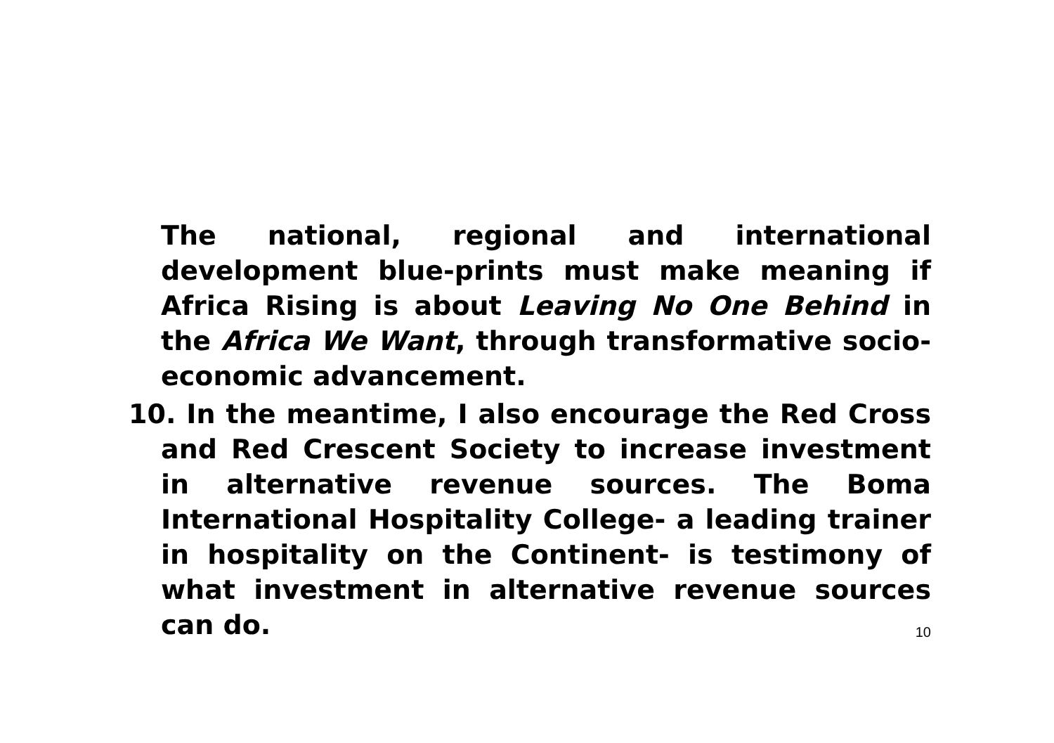The national, regional and international development blue-prints must make meaning if Africa Rising is about Leaving No One Behind in the Africa We Want, through transformative socio-economic advancement.
10. In the meantime, I also encourage the Red Cross and Red Crescent Society to increase investment in alternative revenue sources. The Boma International Hospitality College- a leading trainer in hospitality on the Continent- is testimony of what investment in alternative revenue sources can do.
10